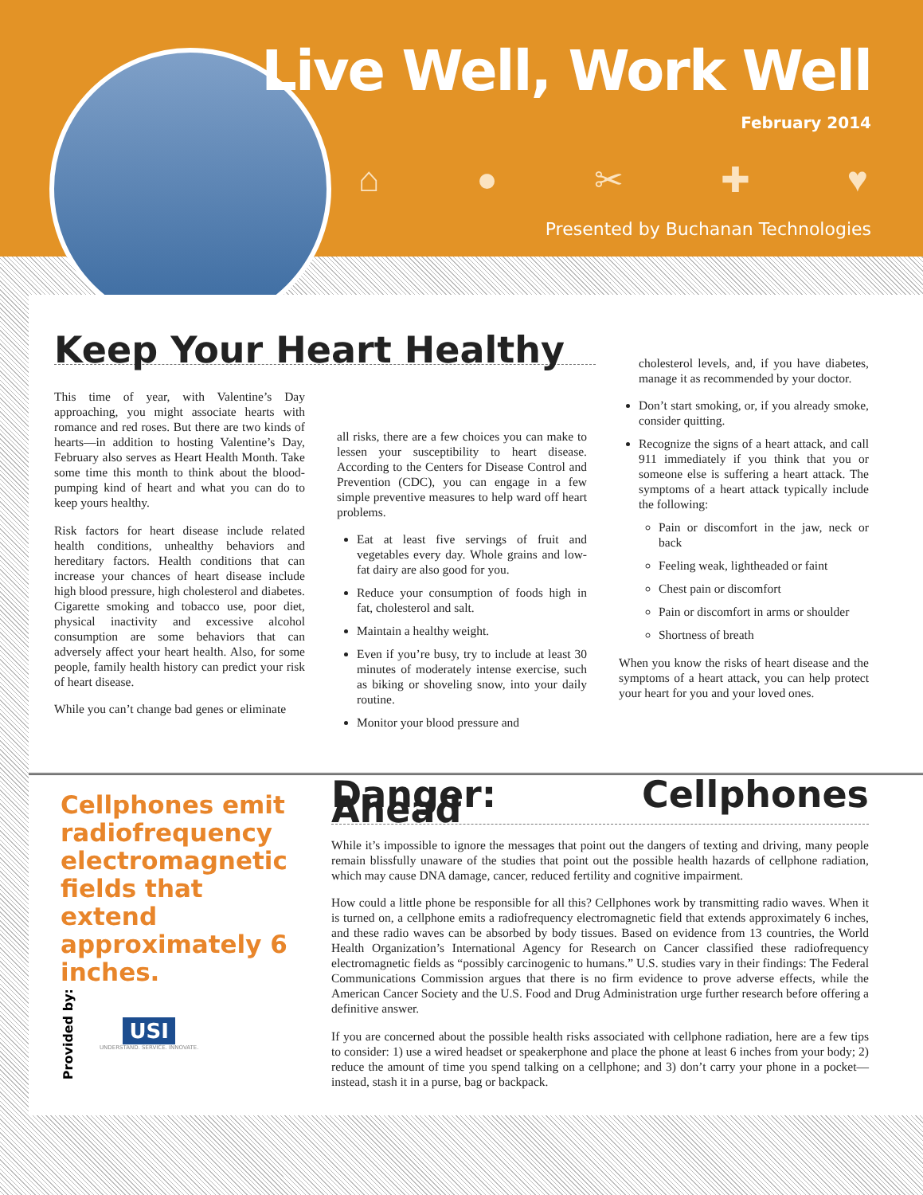Live Well, Work Well
February 2014
⌂ ● ✂ ✚ ♥
Presented by Buchanan Technologies
Keep Your Heart Healthy
This time of year, with Valentine’s Day approaching, you might associate hearts with romance and red roses. But there are two kinds of hearts—in addition to hosting Valentine’s Day, February also serves as Heart Health Month. Take some time this month to think about the blood-pumping kind of heart and what you can do to keep yours healthy.
Risk factors for heart disease include related health conditions, unhealthy behaviors and hereditary factors. Health conditions that can increase your chances of heart disease include high blood pressure, high cholesterol and diabetes. Cigarette smoking and tobacco use, poor diet, physical inactivity and excessive alcohol consumption are some behaviors that can adversely affect your heart health. Also, for some people, family health history can predict your risk of heart disease.
While you can’t change bad genes or eliminate
all risks, there are a few choices you can make to lessen your susceptibility to heart disease. According to the Centers for Disease Control and Prevention (CDC), you can engage in a few simple preventive measures to help ward off heart problems.
Eat at least five servings of fruit and vegetables every day. Whole grains and low-fat dairy are also good for you.
Reduce your consumption of foods high in fat, cholesterol and salt.
Maintain a healthy weight.
Even if you’re busy, try to include at least 30 minutes of moderately intense exercise, such as biking or shoveling snow, into your daily routine.
Monitor your blood pressure and
cholesterol levels, and, if you have diabetes, manage it as recommended by your doctor.
Don’t start smoking, or, if you already smoke, consider quitting.
Recognize the signs of a heart attack, and call 911 immediately if you think that you or someone else is suffering a heart attack. The symptoms of a heart attack typically include the following:
Pain or discomfort in the jaw, neck or back
Feeling weak, lightheaded or faint
Chest pain or discomfort
Pain or discomfort in arms or shoulder
Shortness of breath
When you know the risks of heart disease and the symptoms of a heart attack, you can help protect your heart for you and your loved ones.
Cellphones emit radiofrequency electromagnetic fields that extend approximately 6 inches.
Provided by:
USI
UNDERSTAND. SERVICE. INNOVATE.
Danger: Cellphones Ahead
While it’s impossible to ignore the messages that point out the dangers of texting and driving, many people remain blissfully unaware of the studies that point out the possible health hazards of cellphone radiation, which may cause DNA damage, cancer, reduced fertility and cognitive impairment.
How could a little phone be responsible for all this? Cellphones work by transmitting radio waves. When it is turned on, a cellphone emits a radiofrequency electromagnetic field that extends approximately 6 inches, and these radio waves can be absorbed by body tissues. Based on evidence from 13 countries, the World Health Organization’s International Agency for Research on Cancer classified these radiofrequency electromagnetic fields as “possibly carcinogenic to humans.” U.S. studies vary in their findings: The Federal Communications Commission argues that there is no firm evidence to prove adverse effects, while the American Cancer Society and the U.S. Food and Drug Administration urge further research before offering a definitive answer.
If you are concerned about the possible health risks associated with cellphone radiation, here are a few tips to consider: 1) use a wired headset or speakerphone and place the phone at least 6 inches from your body; 2) reduce the amount of time you spend talking on a cellphone; and 3) don’t carry your phone in a pocket—instead, stash it in a purse, bag or backpack.